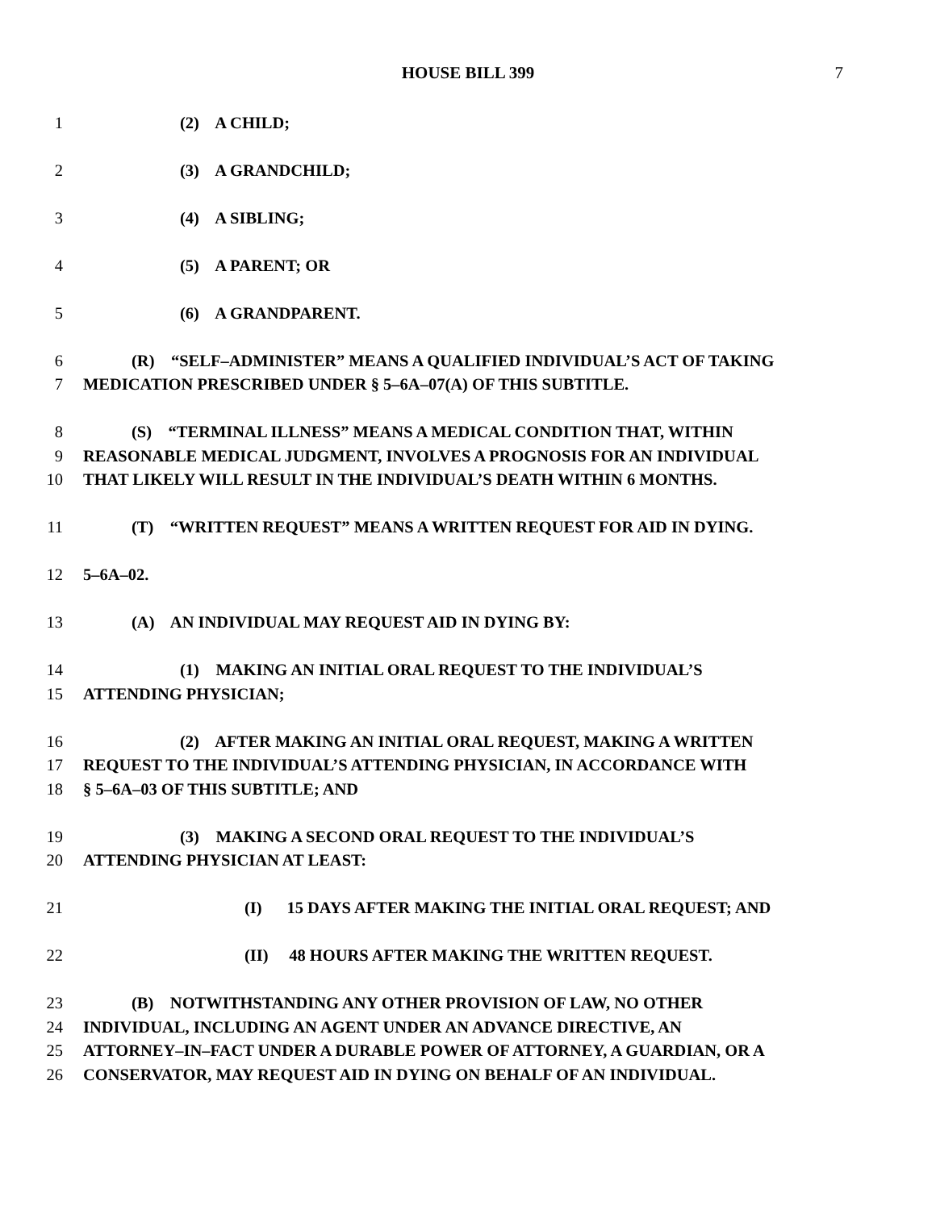HOUSE BILL 399 7
1 (2) A CHILD;
2 (3) A GRANDCHILD;
3 (4) A SIBLING;
4 (5) A PARENT; OR
5 (6) A GRANDPARENT.
6 (R) “SELF–ADMINISTER” MEANS A QUALIFIED INDIVIDUAL’S ACT OF TAKING
7 MEDICATION PRESCRIBED UNDER § 5–6A–07(A) OF THIS SUBTITLE.
8 (S) “TERMINAL ILLNESS” MEANS A MEDICAL CONDITION THAT, WITHIN
9 REASONABLE MEDICAL JUDGMENT, INVOLVES A PROGNOSIS FOR AN INDIVIDUAL
10 THAT LIKELY WILL RESULT IN THE INDIVIDUAL’S DEATH WITHIN 6 MONTHS.
11 (T) “WRITTEN REQUEST” MEANS A WRITTEN REQUEST FOR AID IN DYING.
12 5–6A–02.
13 (A) AN INDIVIDUAL MAY REQUEST AID IN DYING BY:
14 (1) MAKING AN INITIAL ORAL REQUEST TO THE INDIVIDUAL’S
15 ATTENDING PHYSICIAN;
16 (2) AFTER MAKING AN INITIAL ORAL REQUEST, MAKING A WRITTEN
17 REQUEST TO THE INDIVIDUAL’S ATTENDING PHYSICIAN, IN ACCORDANCE WITH
18 § 5–6A–03 OF THIS SUBTITLE; AND
19 (3) MAKING A SECOND ORAL REQUEST TO THE INDIVIDUAL’S
20 ATTENDING PHYSICIAN AT LEAST:
21 (I) 15 DAYS AFTER MAKING THE INITIAL ORAL REQUEST; AND
22 (II) 48 HOURS AFTER MAKING THE WRITTEN REQUEST.
23 (B) NOTWITHSTANDING ANY OTHER PROVISION OF LAW, NO OTHER
24 INDIVIDUAL, INCLUDING AN AGENT UNDER AN ADVANCE DIRECTIVE, AN
25 ATTORNEY–IN–FACT UNDER A DURABLE POWER OF ATTORNEY, A GUARDIAN, OR A
26 CONSERVATOR, MAY REQUEST AID IN DYING ON BEHALF OF AN INDIVIDUAL.